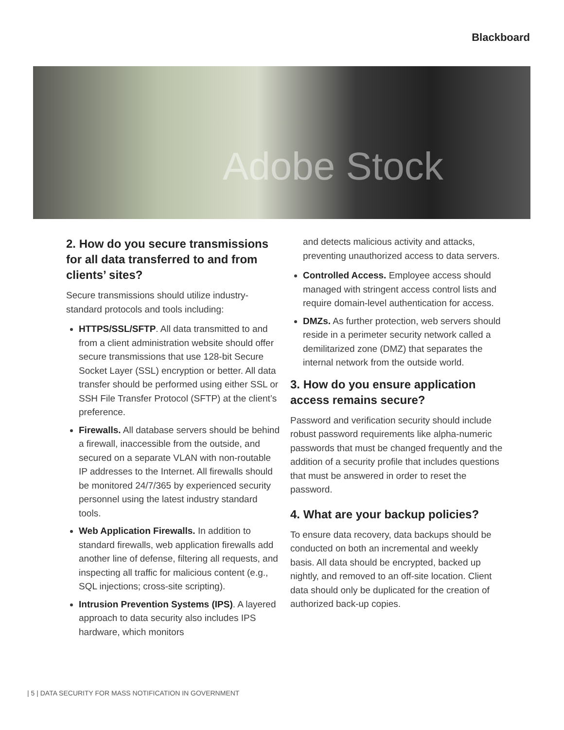Blackboard
Adobe Stock
2. How do you secure transmissions for all data transferred to and from clients’ sites?
Secure transmissions should utilize industry-standard protocols and tools including:
HTTPS/SSL/SFTP. All data transmitted to and from a client administration website should offer secure transmissions that use 128-bit Secure Socket Layer (SSL) encryption or better. All data transfer should be performed using either SSL or SSH File Transfer Protocol (SFTP) at the client’s preference.
Firewalls. All database servers should be behind a firewall, inaccessible from the outside, and secured on a separate VLAN with non-routable IP addresses to the Internet. All firewalls should be monitored 24/7/365 by experienced security personnel using the latest industry standard tools.
Web Application Firewalls. In addition to standard firewalls, web application firewalls add another line of defense, filtering all requests, and inspecting all traffic for malicious content (e.g., SQL injections; cross-site scripting).
Intrusion Prevention Systems (IPS). A layered approach to data security also includes IPS hardware, which monitors
and detects malicious activity and attacks, preventing unauthorized access to data servers.
Controlled Access. Employee access should managed with stringent access control lists and require domain-level authentication for access.
DMZs. As further protection, web servers should reside in a perimeter security network called a demilitarized zone (DMZ) that separates the internal network from the outside world.
3. How do you ensure application access remains secure?
Password and verification security should include robust password requirements like alpha-numeric passwords that must be changed frequently and the addition of a security profile that includes questions that must be answered in order to reset the password.
4. What are your backup policies?
To ensure data recovery, data backups should be conducted on both an incremental and weekly basis. All data should be encrypted, backed up nightly, and removed to an off-site location. Client data should only be duplicated for the creation of authorized back-up copies.
| 5 | DATA SECURITY FOR MASS NOTIFICATION IN GOVERNMENT